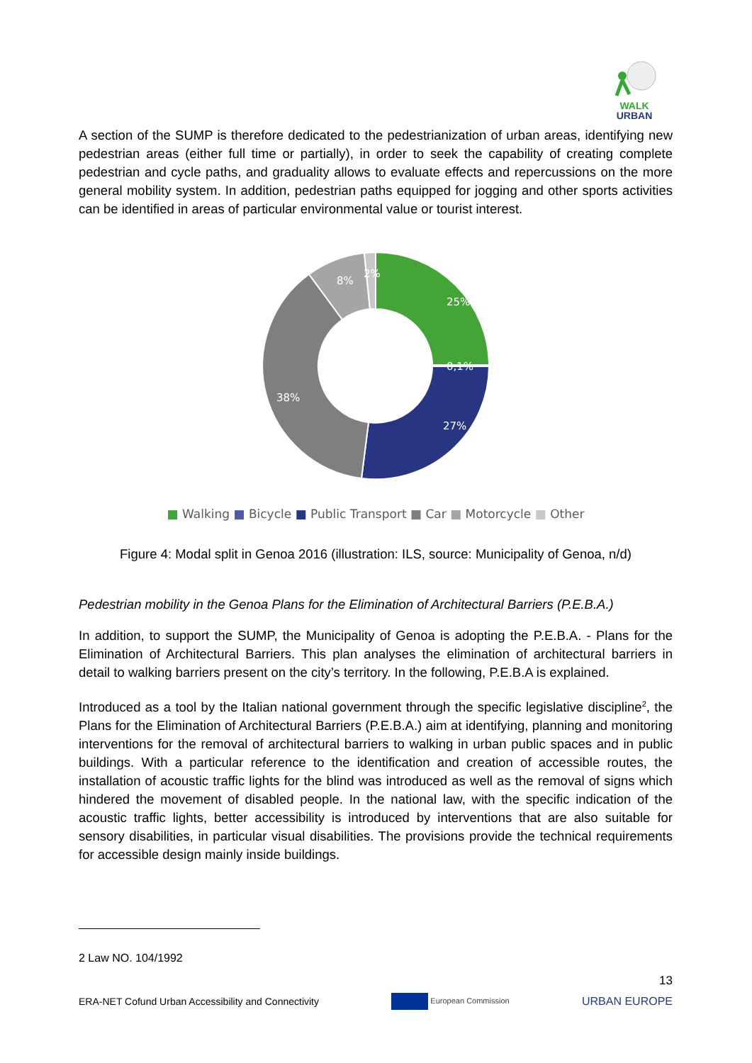WALK
URBAN
A section of the SUMP is therefore dedicated to the pedestrianization of urban areas, identifying new pedestrian areas (either full time or partially), in order to seek the capability of creating complete pedestrian and cycle paths, and graduality allows to evaluate effects and repercussions on the more general mobility system. In addition, pedestrian paths equipped for jogging and other sports activities can be identified in areas of particular environmental value or tourist interest.
25%
0,1%
27%
38%
8%
2%
■ Walking ■ Bicycle ■ Public Transport ■ Car ■ Motorcycle ■ Other
Figure 4: Modal split in Genoa 2016 (illustration: ILS, source: Municipality of Genoa, n/d)
Pedestrian mobility in the Genoa Plans for the Elimination of Architectural Barriers (P.E.B.A.)
In addition, to support the SUMP, the Municipality of Genoa is adopting the P.E.B.A. - Plans for the Elimination of Architectural Barriers. This plan analyses the elimination of architectural barriers in detail to walking barriers present on the city’s territory. In the following, P.E.B.A is explained.
Introduced as a tool by the Italian national government through the specific legislative discipline<sup>2</sup>, the Plans for the Elimination of Architectural Barriers (P.E.B.A.) aim at identifying, planning and monitoring interventions for the removal of architectural barriers to walking in urban public spaces and in public buildings. With a particular reference to the identification and creation of accessible routes, the installation of acoustic traffic lights for the blind was introduced as well as the removal of signs which hindered the movement of disabled people. In the national law, with the specific indication of the acoustic traffic lights, better accessibility is introduced by interventions that are also suitable for sensory disabilities, in particular visual disabilities. The provisions provide the technical requirements for accessible design mainly inside buildings.
2 Law NO. 104/1992
13
ERA-NET Cofund Urban Accessibility and Connectivity European Commission URBAN EUROPE